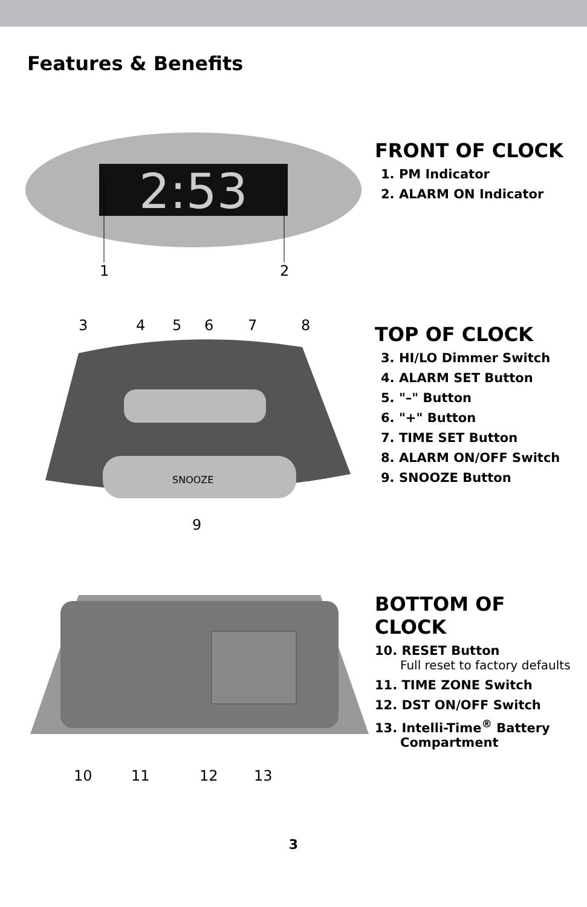Features & Benefits
2:53
1 2
FRONT OF CLOCK
1. PM Indicator
2. ALARM ON Indicator
3 4 5 6 7 8
SNOOZE
9
TOP OF CLOCK
3. HI/LO Dimmer Switch
4. ALARM SET Button
5. "–" Button
6. "+" Button
7. TIME SET Button
8. ALARM ON/OFF Switch
9. SNOOZE Button
10 11 12 13
BOTTOM OF CLOCK
10. RESET Button
Full reset to factory defaults
11. TIME ZONE Switch
12. DST ON/OFF Switch
13. Intelli-Time<sup>®</sup> Battery
Compartment
3